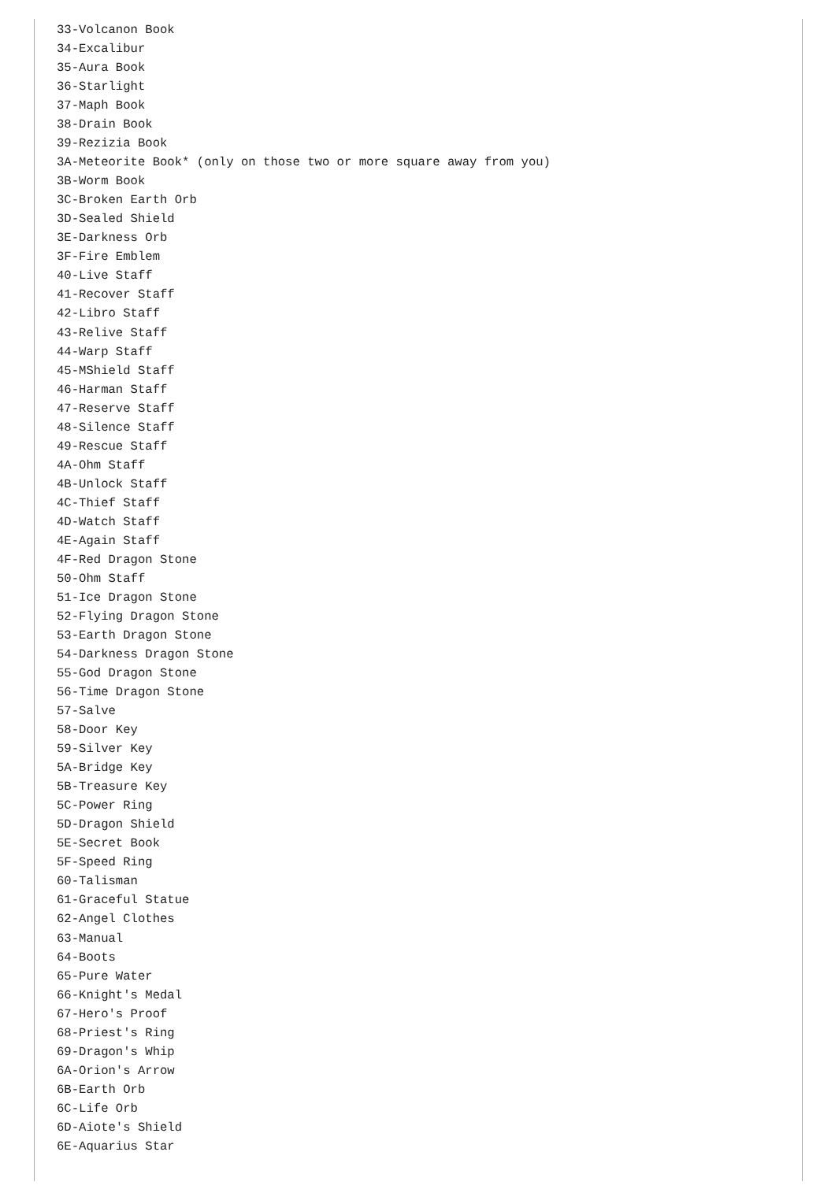33-Volcanon Book
34-Excalibur
35-Aura Book
36-Starlight
37-Maph Book
38-Drain Book
39-Rezizia Book
3A-Meteorite Book* (only on those two or more square away from you)
3B-Worm Book
3C-Broken Earth Orb
3D-Sealed Shield
3E-Darkness Orb
3F-Fire Emblem
40-Live Staff
41-Recover Staff
42-Libro Staff
43-Relive Staff
44-Warp Staff
45-MShield Staff
46-Harman Staff
47-Reserve Staff
48-Silence Staff
49-Rescue Staff
4A-Ohm Staff
4B-Unlock Staff
4C-Thief Staff
4D-Watch Staff
4E-Again Staff
4F-Red Dragon Stone
50-Ohm Staff
51-Ice Dragon Stone
52-Flying Dragon Stone
53-Earth Dragon Stone
54-Darkness Dragon Stone
55-God Dragon Stone
56-Time Dragon Stone
57-Salve
58-Door Key
59-Silver Key
5A-Bridge Key
5B-Treasure Key
5C-Power Ring
5D-Dragon Shield
5E-Secret Book
5F-Speed Ring
60-Talisman
61-Graceful Statue
62-Angel Clothes
63-Manual
64-Boots
65-Pure Water
66-Knight's Medal
67-Hero's Proof
68-Priest's Ring
69-Dragon's Whip
6A-Orion's Arrow
6B-Earth Orb
6C-Life Orb
6D-Aiote's Shield
6E-Aquarius Star